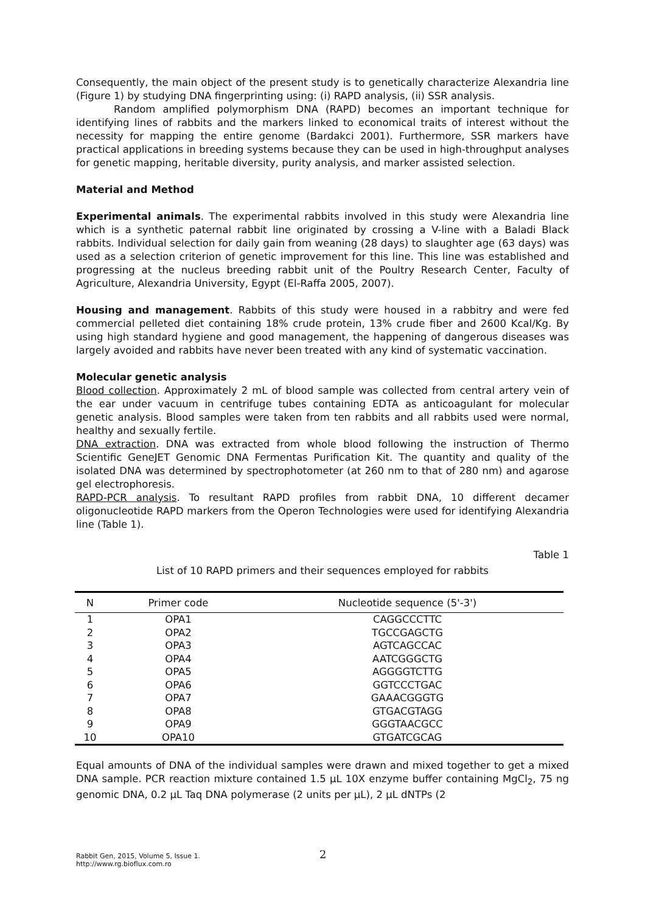Consequently, the main object of the present study is to genetically characterize Alexandria line (Figure 1) by studying DNA fingerprinting using: (i) RAPD analysis, (ii) SSR analysis.
Random amplified polymorphism DNA (RAPD) becomes an important technique for identifying lines of rabbits and the markers linked to economical traits of interest without the necessity for mapping the entire genome (Bardakci 2001). Furthermore, SSR markers have practical applications in breeding systems because they can be used in high-throughput analyses for genetic mapping, heritable diversity, purity analysis, and marker assisted selection.
Material and Method
Experimental animals. The experimental rabbits involved in this study were Alexandria line which is a synthetic paternal rabbit line originated by crossing a V-line with a Baladi Black rabbits. Individual selection for daily gain from weaning (28 days) to slaughter age (63 days) was used as a selection criterion of genetic improvement for this line. This line was established and progressing at the nucleus breeding rabbit unit of the Poultry Research Center, Faculty of Agriculture, Alexandria University, Egypt (El-Raffa 2005, 2007).
Housing and management. Rabbits of this study were housed in a rabbitry and were fed commercial pelleted diet containing 18% crude protein, 13% crude fiber and 2600 Kcal/Kg. By using high standard hygiene and good management, the happening of dangerous diseases was largely avoided and rabbits have never been treated with any kind of systematic vaccination.
Molecular genetic analysis
Blood collection. Approximately 2 mL of blood sample was collected from central artery vein of the ear under vacuum in centrifuge tubes containing EDTA as anticoagulant for molecular genetic analysis. Blood samples were taken from ten rabbits and all rabbits used were normal, healthy and sexually fertile.
DNA extraction. DNA was extracted from whole blood following the instruction of Thermo Scientific GeneJET Genomic DNA Fermentas Purification Kit. The quantity and quality of the isolated DNA was determined by spectrophotometer (at 260 nm to that of 280 nm) and agarose gel electrophoresis.
RAPD-PCR analysis. To resultant RAPD profiles from rabbit DNA, 10 different decamer oligonucleotide RAPD markers from the Operon Technologies were used for identifying Alexandria line (Table 1).
Table 1
List of 10 RAPD primers and their sequences employed for rabbits
| N | Primer code | Nucleotide sequence (5'-3') |
| --- | --- | --- |
| 1 | OPA1 | CAGGCCCTTC |
| 2 | OPA2 | TGCCGAGCTG |
| 3 | OPA3 | AGTCAGCCAC |
| 4 | OPA4 | AATCGGGCTG |
| 5 | OPA5 | AGGGGTCTTG |
| 6 | OPA6 | GGTCCCTGAC |
| 7 | OPA7 | GAAACGGGTG |
| 8 | OPA8 | GTGACGTAGG |
| 9 | OPA9 | GGGTAACGCC |
| 10 | OPA10 | GTGATCGCAG |
Equal amounts of DNA of the individual samples were drawn and mixed together to get a mixed DNA sample. PCR reaction mixture contained 1.5 µL 10X enzyme buffer containing MgCl<sub>2</sub>, 75 ng genomic DNA, 0.2 µL Taq DNA polymerase (2 units per µL), 2 µL dNTPs (2
Rabbit Gen, 2015, Volume 5, Issue 1.
http://www.rg.bioflux.com.ro
2